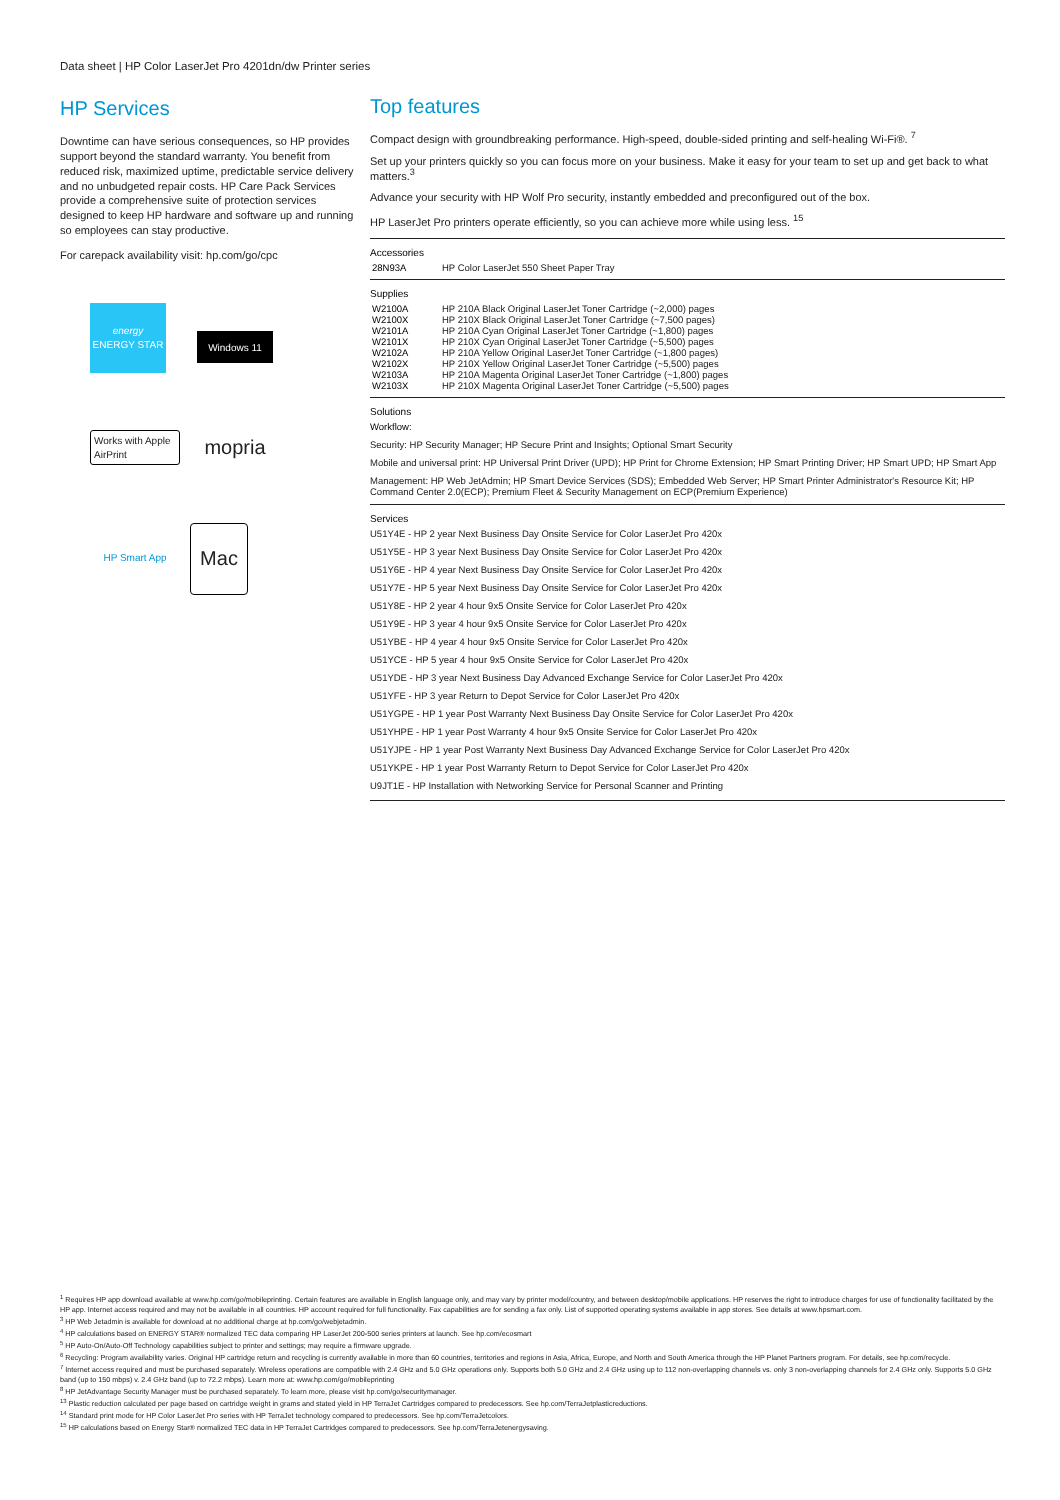Data sheet | HP Color LaserJet Pro 4201dn/dw Printer series
HP Services
Downtime can have serious consequences, so HP provides support beyond the standard warranty. You benefit from reduced risk, maximized uptime, predictable service delivery and no unbudgeted repair costs. HP Care Pack Services provide a comprehensive suite of protection services designed to keep HP hardware and software up and running so employees can stay productive.
For carepack availability visit: hp.com/go/cpc
energy
ENERGY STAR
Windows 11
Works with Apple AirPrint
mopria
HP Smart App
Mac
Top features
Compact design with groundbreaking performance. High-speed, double-sided printing and self-healing Wi-Fi®. <sup>7</sup>
Set up your printers quickly so you can focus more on your business. Make it easy for your team to set up and get back to what matters.<sup>3</sup>
Advance your security with HP Wolf Pro security, instantly embedded and preconfigured out of the box.
HP LaserJet Pro printers operate efficiently, so you can achieve more while using less. <sup>15</sup>
Accessories
| 28N93A | HP Color LaserJet 550 Sheet Paper Tray |
Supplies
| W2100A | HP 210A Black Original LaserJet Toner Cartridge (~2,000) pages |
| W2100X | HP 210X Black Original LaserJet Toner Cartridge (~7,500 pages) |
| W2101A | HP 210A Cyan Original LaserJet Toner Cartridge (~1,800) pages |
| W2101X | HP 210X Cyan Original LaserJet Toner Cartridge (~5,500) pages |
| W2102A | HP 210A Yellow Original LaserJet Toner Cartridge (~1,800 pages) |
| W2102X | HP 210X Yellow Original LaserJet Toner Cartridge (~5,500) pages |
| W2103A | HP 210A Magenta Original LaserJet Toner Cartridge (~1,800) pages |
| W2103X | HP 210X Magenta Original LaserJet Toner Cartridge (~5,500) pages |
Solutions
Workflow:
Security: HP Security Manager; HP Secure Print and Insights; Optional Smart Security
Mobile and universal print: HP Universal Print Driver (UPD); HP Print for Chrome Extension; HP Smart Printing Driver; HP Smart UPD; HP Smart App
Management: HP Web JetAdmin; HP Smart Device Services (SDS); Embedded Web Server; HP Smart Printer Administrator's Resource Kit; HP Command Center 2.0(ECP); Premium Fleet & Security Management on ECP(Premium Experience)
Services
U51Y4E - HP 2 year Next Business Day Onsite Service for Color LaserJet Pro 420x
U51Y5E - HP 3 year Next Business Day Onsite Service for Color LaserJet Pro 420x
U51Y6E - HP 4 year Next Business Day Onsite Service for Color LaserJet Pro 420x
U51Y7E - HP 5 year Next Business Day Onsite Service for Color LaserJet Pro 420x
U51Y8E - HP 2 year 4 hour 9x5 Onsite Service for Color LaserJet Pro 420x
U51Y9E - HP 3 year 4 hour 9x5 Onsite Service for Color LaserJet Pro 420x
U51YBE - HP 4 year 4 hour 9x5 Onsite Service for Color LaserJet Pro 420x
U51YCE - HP 5 year 4 hour 9x5 Onsite Service for Color LaserJet Pro 420x
U51YDE - HP 3 year Next Business Day Advanced Exchange Service for Color LaserJet Pro 420x
U51YFE - HP 3 year Return to Depot Service for Color LaserJet Pro 420x
U51YGPE - HP 1 year Post Warranty Next Business Day Onsite Service for Color LaserJet Pro 420x
U51YHPE - HP 1 year Post Warranty 4 hour 9x5 Onsite Service for Color LaserJet Pro 420x
U51YJPE - HP 1 year Post Warranty Next Business Day Advanced Exchange Service for Color LaserJet Pro 420x
U51YKPE - HP 1 year Post Warranty Return to Depot Service for Color LaserJet Pro 420x
U9JT1E - HP Installation with Networking Service for Personal Scanner and Printing
<sup>1</sup> Requires HP app download available at www.hp.com/go/mobileprinting. Certain features are available in English language only, and may vary by printer model/country, and between desktop/mobile applications. HP reserves the right to introduce charges for use of functionality facilitated by the HP app. Internet access required and may not be available in all countries. HP account required for full functionality. Fax capabilities are for sending a fax only. List of supported operating systems available in app stores. See details at www.hpsmart.com.
<sup>3</sup> HP Web Jetadmin is available for download at no additional charge at hp.com/go/webjetadmin.
<sup>4</sup> HP calculations based on ENERGY STAR® normalized TEC data comparing HP LaserJet 200-500 series printers at launch. See hp.com/ecosmart
<sup>5</sup> HP Auto-On/Auto-Off Technology capabilities subject to printer and settings; may require a firmware upgrade.
<sup>6</sup> Recycling: Program availability varies. Original HP cartridge return and recycling is currently available in more than 60 countries, territories and regions in Asia, Africa, Europe, and North and South America through the HP Planet Partners program. For details, see hp.com/recycle.
<sup>7</sup> Internet access required and must be purchased separately. Wireless operations are compatible with 2.4 GHz and 5.0 GHz operations only. Supports both 5.0 GHz and 2.4 GHz using up to 112 non-overlapping channels vs. only 3 non-overlapping channels for 2.4 GHz only. Supports 5.0 GHz band (up to 150 mbps) v. 2.4 GHz band (up to 72.2 mbps). Learn more at: www.hp.com/go/mobileprinting
<sup>8</sup> HP JetAdvantage Security Manager must be purchased separately. To learn more, please visit hp.com/go/securitymanager.
<sup>13</sup> Plastic reduction calculated per page based on cartridge weight in grams and stated yield in HP TerraJet Cartridges compared to predecessors. See hp.com/TerraJetplasticreductions.
<sup>14</sup> Standard print mode for HP Color LaserJet Pro series with HP TerraJet technology compared to predecessors. See hp.com/TerraJetcolors.
<sup>15</sup> HP calculations based on Energy Star® normalized TEC data in HP TerraJet Cartridges compared to predecessors. See hp.com/TerraJetenergysaving.